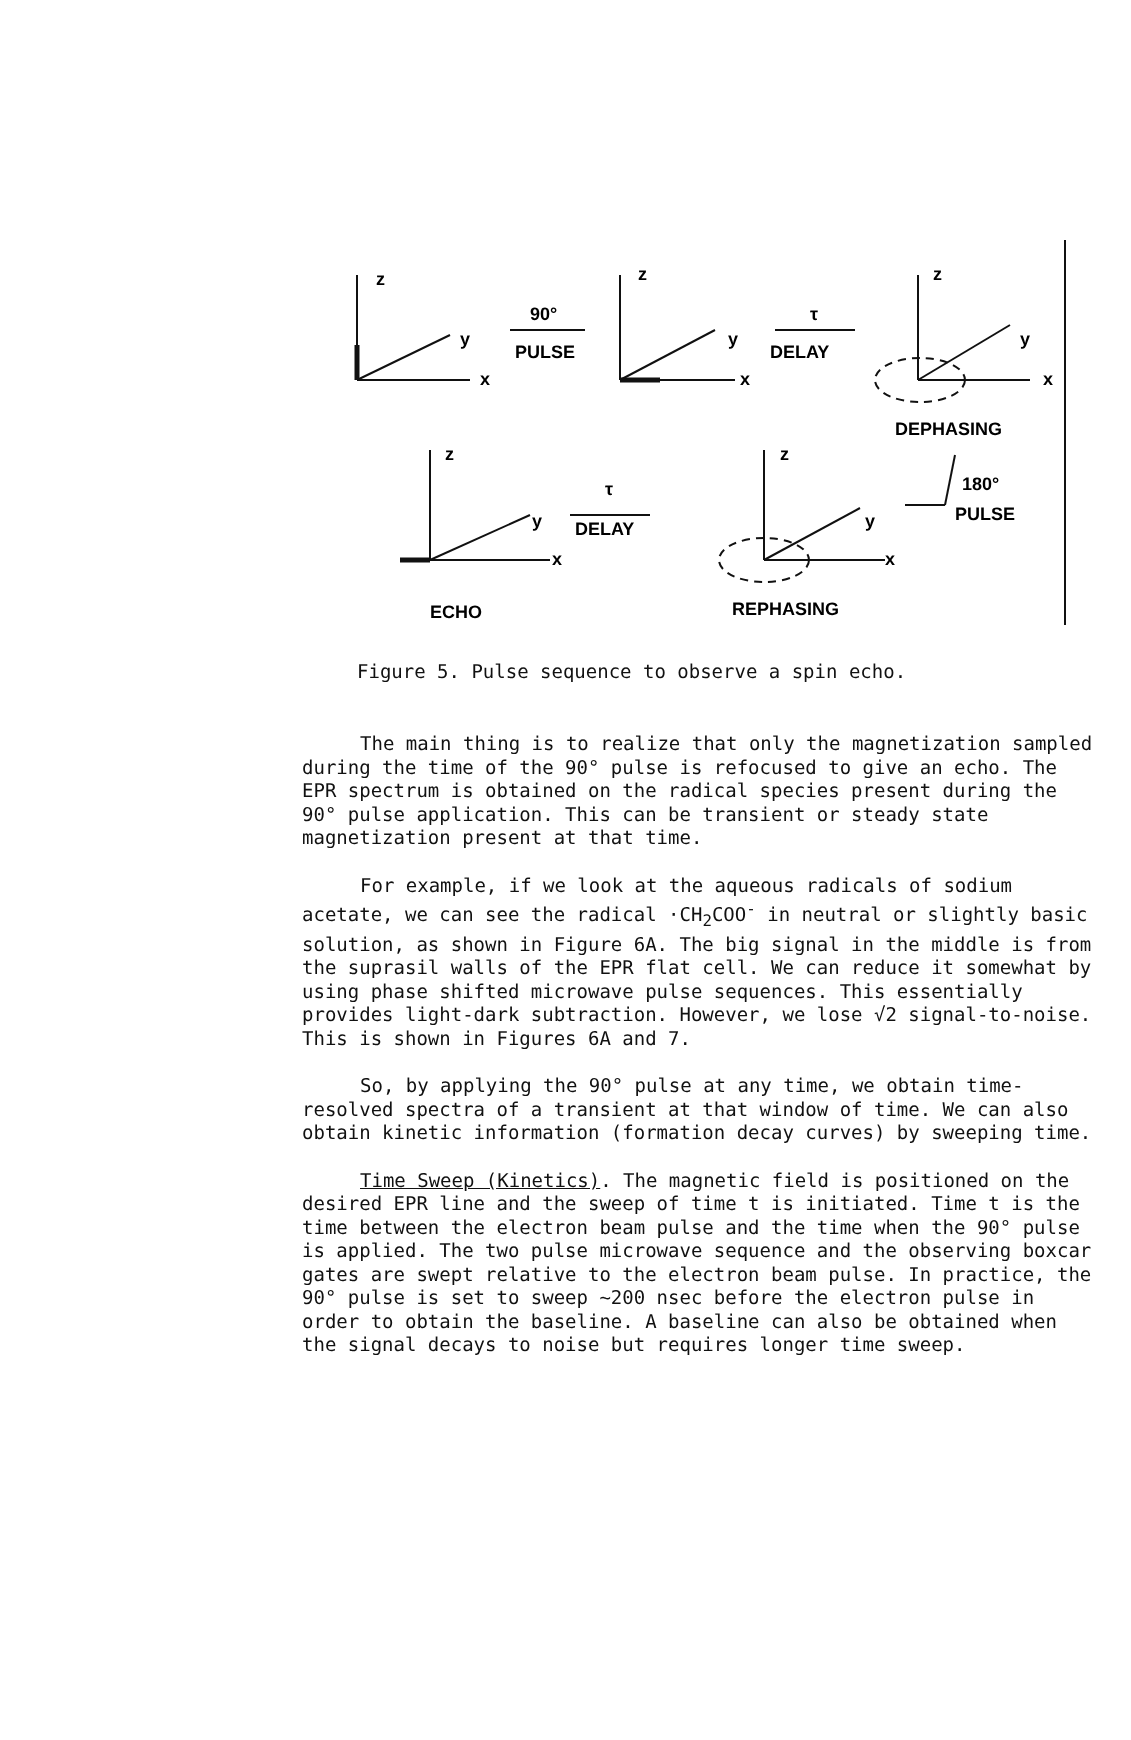z
y
x
90°
PULSE
z
y
x
τ
DELAY
z
y
x
DEPHASING
z
y
x
τ
DELAY
ECHO
z
y
x
180°
PULSE
REPHASING
Figure 5. Pulse sequence to observe a spin echo.
The main thing is to realize that only the magnetization sampled during the time of the 90° pulse is refocused to give an echo. The EPR spectrum is obtained on the radical species present during the 90° pulse application. This can be transient or steady state magnetization present at that time.
For example, if we look at the aqueous radicals of sodium acetate, we can see the radical ·CH<sub>2</sub>COO<sup>-</sup> in neutral or slightly basic solution, as shown in Figure 6A. The big signal in the middle is from the suprasil walls of the EPR flat cell. We can reduce it somewhat by using phase shifted microwave pulse sequences. This essentially provides light-dark subtraction. However, we lose √2 signal-to-noise. This is shown in Figures 6A and 7.
So, by applying the 90° pulse at any time, we obtain time-resolved spectra of a transient at that window of time. We can also obtain kinetic information (formation decay curves) by sweeping time.
Time Sweep (Kinetics). The magnetic field is positioned on the desired EPR line and the sweep of time t is initiated. Time t is the time between the electron beam pulse and the time when the 90° pulse is applied. The two pulse microwave sequence and the observing boxcar gates are swept relative to the electron beam pulse. In practice, the 90° pulse is set to sweep ~200 nsec before the electron pulse in order to obtain the baseline. A baseline can also be obtained when the signal decays to noise but requires longer time sweep.